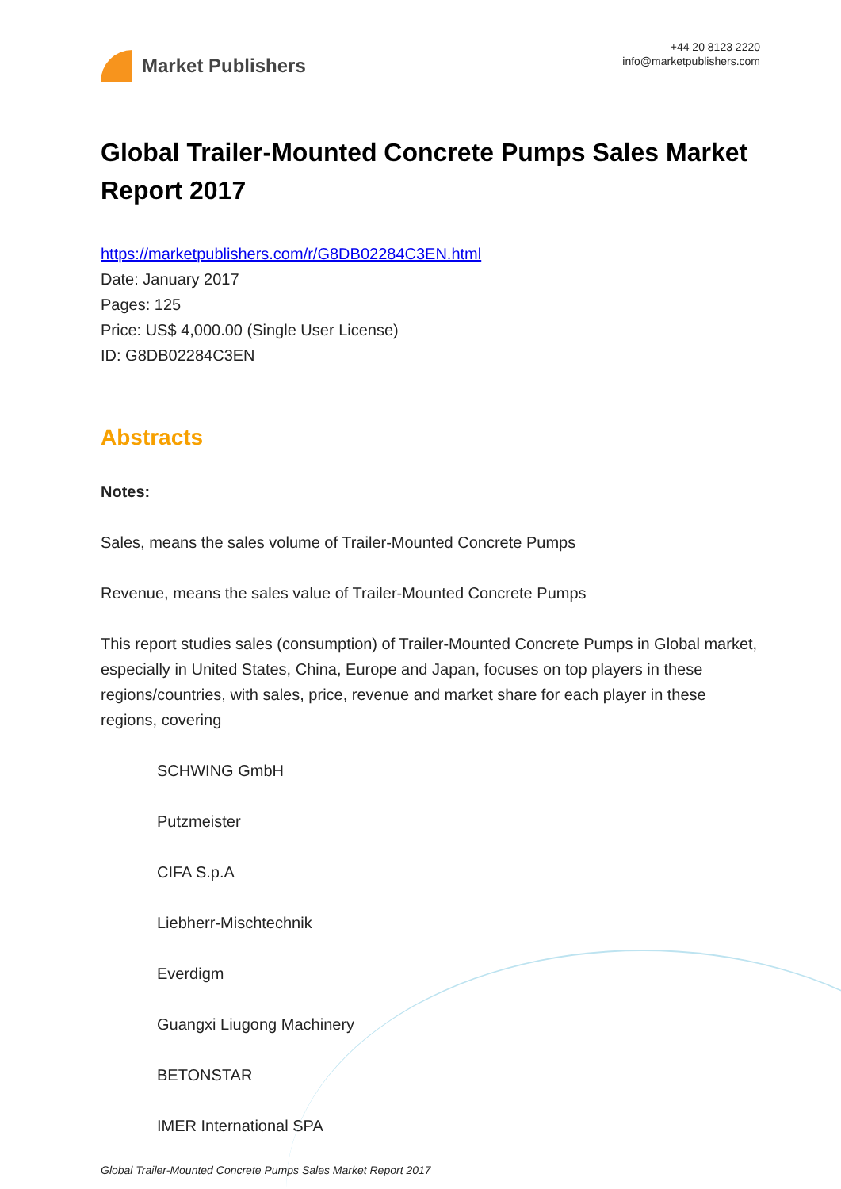Market Publishers
+44 20 8123 2220
info@marketpublishers.com
Global Trailer-Mounted Concrete Pumps Sales Market Report 2017
https://marketpublishers.com/r/G8DB02284C3EN.html
Date: January 2017
Pages: 125
Price: US$ 4,000.00 (Single User License)
ID: G8DB02284C3EN
Abstracts
Notes:
Sales, means the sales volume of Trailer-Mounted Concrete Pumps
Revenue, means the sales value of Trailer-Mounted Concrete Pumps
This report studies sales (consumption) of Trailer-Mounted Concrete Pumps in Global market, especially in United States, China, Europe and Japan, focuses on top players in these regions/countries, with sales, price, revenue and market share for each player in these regions, covering
SCHWING GmbH
Putzmeister
CIFA S.p.A
Liebherr-Mischtechnik
Everdigm
Guangxi Liugong Machinery
BETONSTAR
IMER International SPA
Global Trailer-Mounted Concrete Pumps Sales Market Report 2017